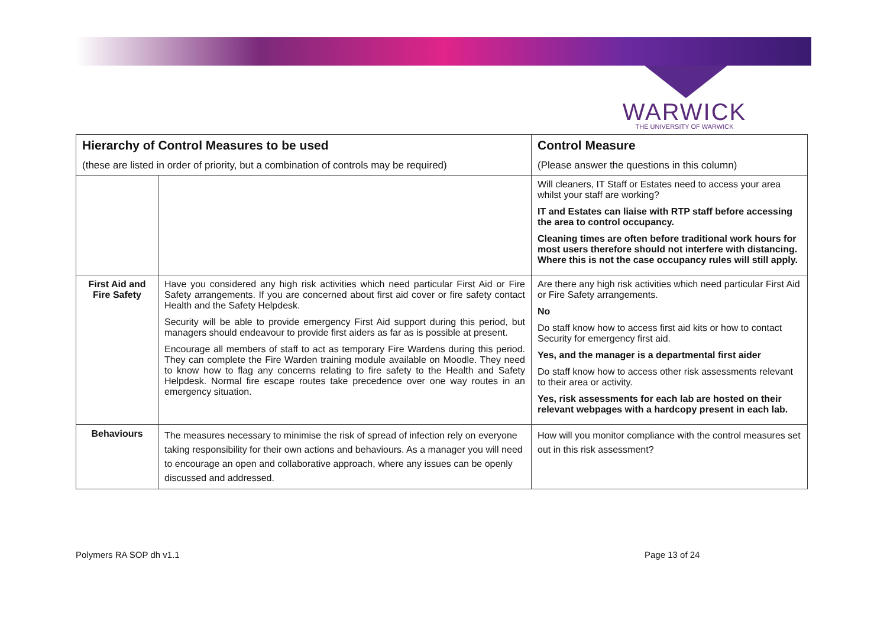WARWICK
THE UNIVERSITY OF WARWICK
| Hierarchy of Control Measures to be used | | Control Measure |
| --- | --- | --- |
| (these are listed in order of priority, but a combination of controls may be required) | | (Please answer the questions in this column) |
| | | Will cleaners, IT Staff or Estates need to access your area whilst your staff are working? IT and Estates can liaise with RTP staff before accessing the area to control occupancy. Cleaning times are often before traditional work hours for most users therefore should not interfere with distancing. Where this is not the case occupancy rules will still apply. |
| First Aid and Fire Safety | Have you considered any high risk activities which need particular First Aid or Fire Safety arrangements. If you are concerned about first aid cover or fire safety contact Health and the Safety Helpdesk. Security will be able to provide emergency First Aid support during this period, but managers should endeavour to provide first aiders as far as is possible at present. Encourage all members of staff to act as temporary Fire Wardens during this period. They can complete the Fire Warden training module available on Moodle. They need to know how to flag any concerns relating to fire safety to the Health and Safety Helpdesk. Normal fire escape routes take precedence over one way routes in an emergency situation. | Are there any high risk activities which need particular First Aid or Fire Safety arrangements. No Do staff know how to access first aid kits or how to contact Security for emergency first aid. Yes, and the manager is a departmental first aider Do staff know how to access other risk assessments relevant to their area or activity. Yes, risk assessments for each lab are hosted on their relevant webpages with a hardcopy present in each lab. |
| Behaviours | The measures necessary to minimise the risk of spread of infection rely on everyone taking responsibility for their own actions and behaviours. As a manager you will need to encourage an open and collaborative approach, where any issues can be openly discussed and addressed. | How will you monitor compliance with the control measures set out in this risk assessment? |
Polymers RA SOP dh v1.1 Page 13 of 24